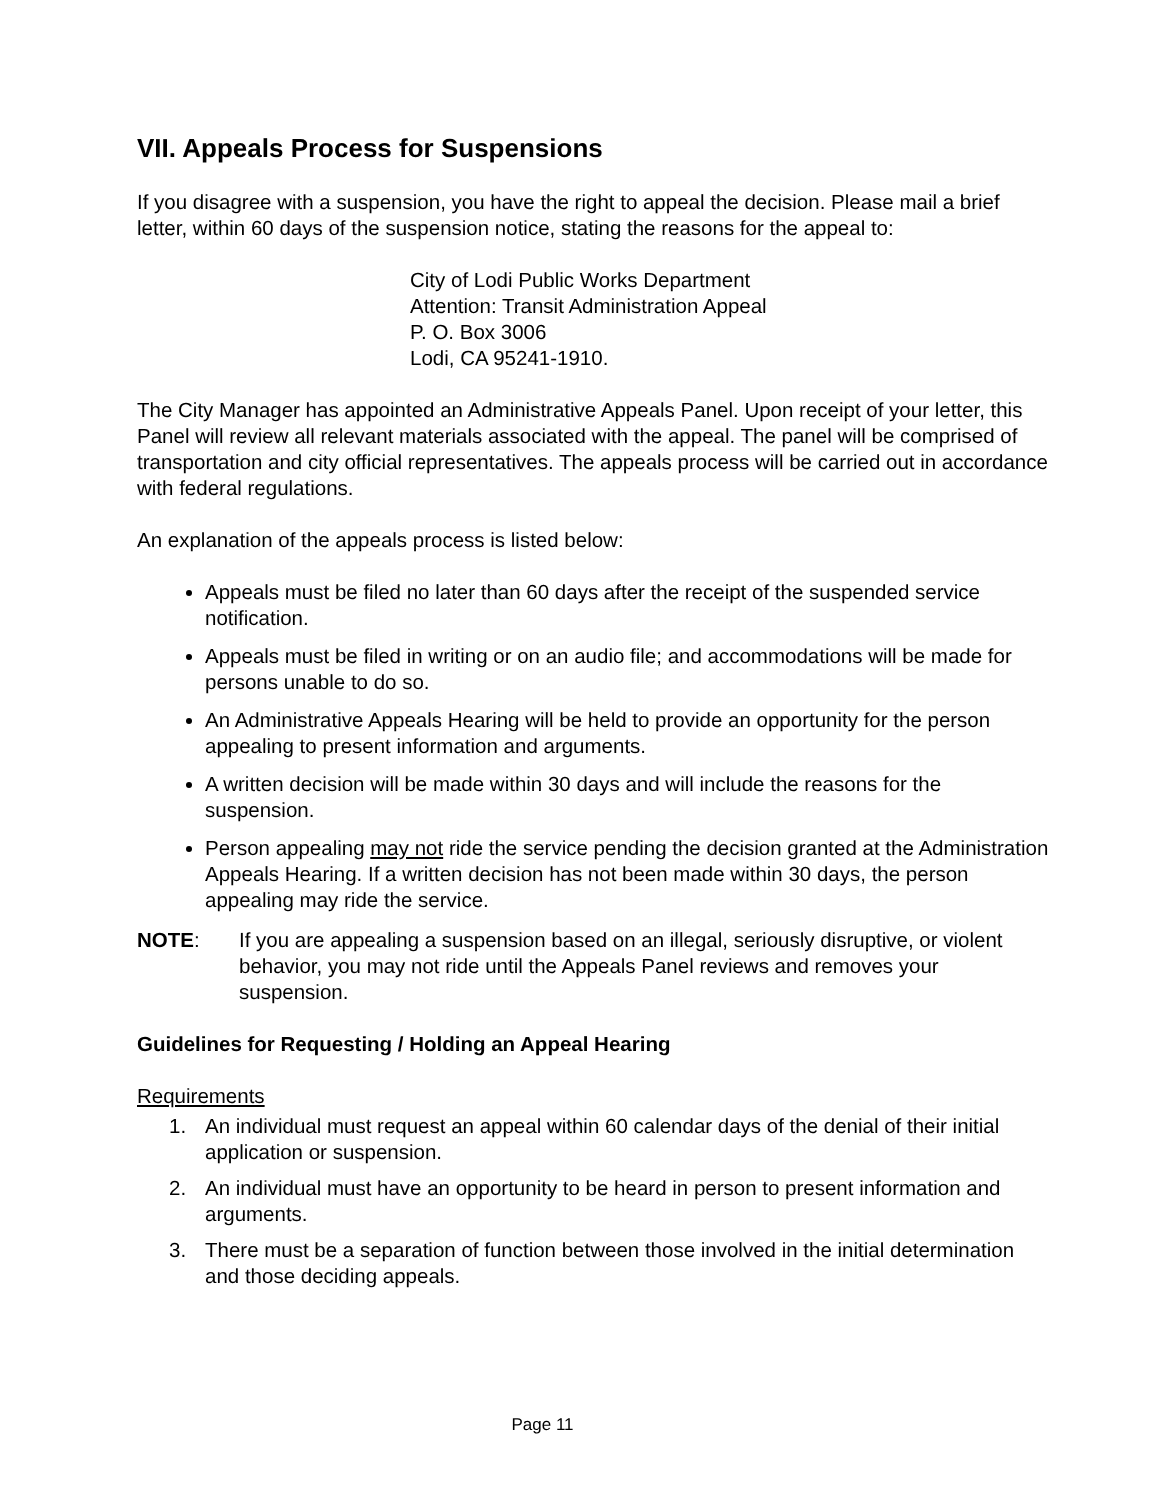VII. Appeals Process for Suspensions
If you disagree with a suspension, you have the right to appeal the decision. Please mail a brief letter, within 60 days of the suspension notice, stating the reasons for the appeal to:
City of Lodi Public Works Department
Attention: Transit Administration Appeal
P. O. Box 3006
Lodi, CA 95241-1910.
The City Manager has appointed an Administrative Appeals Panel. Upon receipt of your letter, this Panel will review all relevant materials associated with the appeal. The panel will be comprised of transportation and city official representatives. The appeals process will be carried out in accordance with federal regulations.
An explanation of the appeals process is listed below:
Appeals must be filed no later than 60 days after the receipt of the suspended service notification.
Appeals must be filed in writing or on an audio file; and accommodations will be made for persons unable to do so.
An Administrative Appeals Hearing will be held to provide an opportunity for the person appealing to present information and arguments.
A written decision will be made within 30 days and will include the reasons for the suspension.
Person appealing may not ride the service pending the decision granted at the Administration Appeals Hearing. If a written decision has not been made within 30 days, the person appealing may ride the service.
NOTE: If you are appealing a suspension based on an illegal, seriously disruptive, or violent behavior, you may not ride until the Appeals Panel reviews and removes your suspension.
Guidelines for Requesting / Holding an Appeal Hearing
Requirements
1. An individual must request an appeal within 60 calendar days of the denial of their initial application or suspension.
2. An individual must have an opportunity to be heard in person to present information and arguments.
3. There must be a separation of function between those involved in the initial determination and those deciding appeals.
Page 11